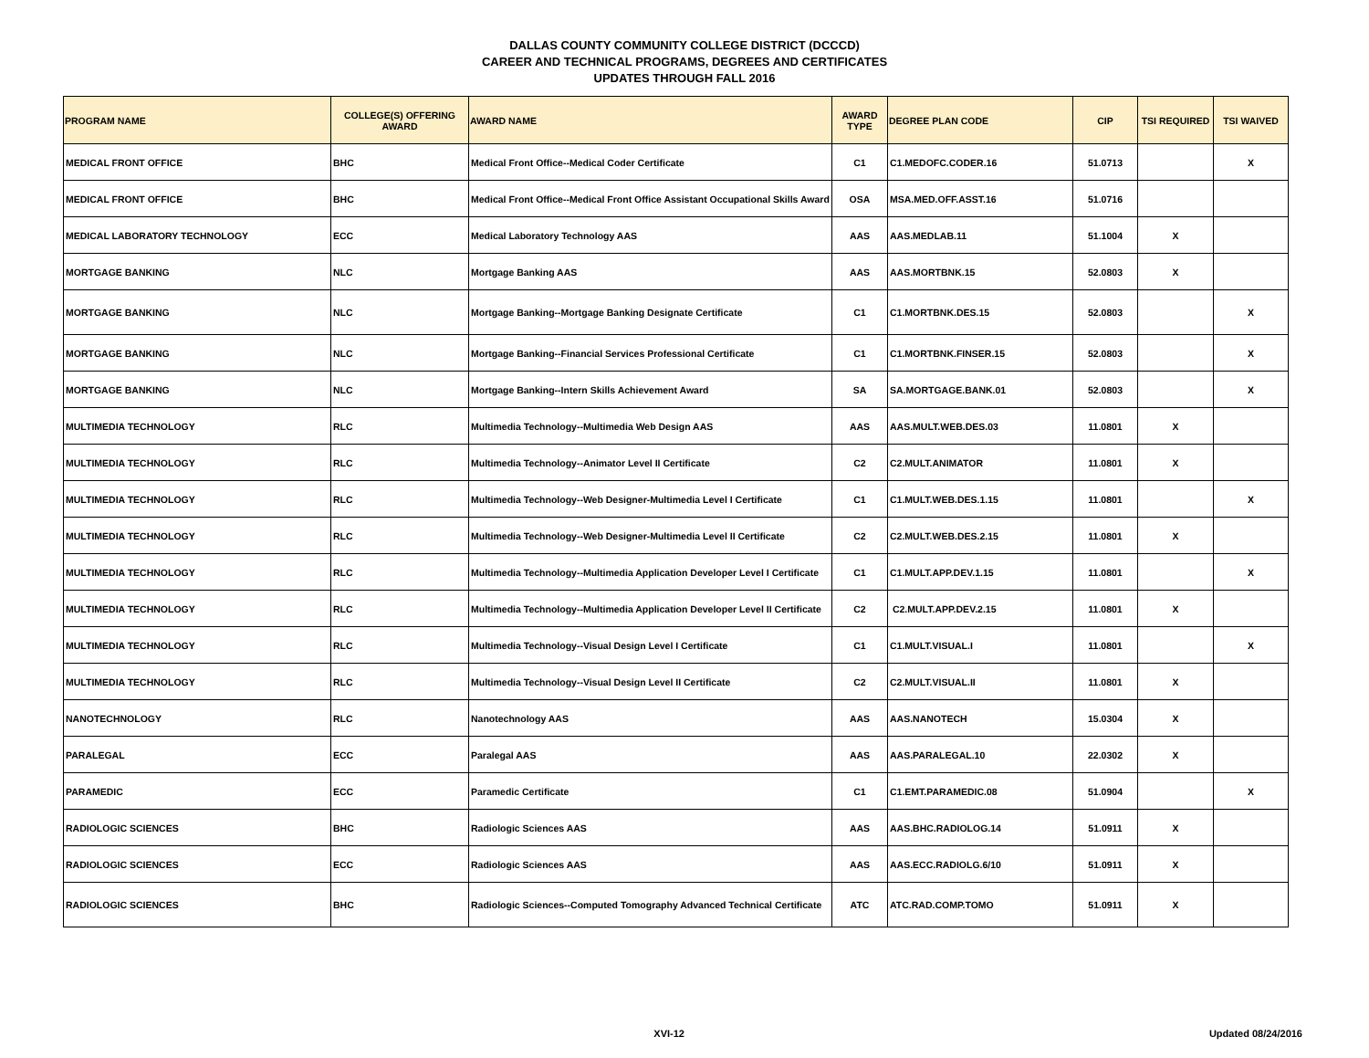DALLAS COUNTY COMMUNITY COLLEGE DISTRICT (DCCCD)
CAREER AND TECHNICAL PROGRAMS, DEGREES AND CERTIFICATES
UPDATES THROUGH FALL 2016
| PROGRAM NAME | COLLEGE(S) OFFERING AWARD | AWARD NAME | AWARD TYPE | DEGREE PLAN CODE | CIP | TSI REQUIRED | TSI WAIVED |
| --- | --- | --- | --- | --- | --- | --- | --- |
| MEDICAL FRONT OFFICE | BHC | Medical Front Office--Medical Coder Certificate | C1 | C1.MEDOFC.CODER.16 | 51.0713 | | X |
| MEDICAL FRONT OFFICE | BHC | Medical Front Office--Medical Front Office Assistant Occupational Skills Award | OSA | MSA.MED.OFF.ASST.16 | 51.0716 | | |
| MEDICAL LABORATORY TECHNOLOGY | ECC | Medical Laboratory Technology AAS | AAS | AAS.MEDLAB.11 | 51.1004 | X | |
| MORTGAGE BANKING | NLC | Mortgage Banking AAS | AAS | AAS.MORTBNK.15 | 52.0803 | X | |
| MORTGAGE BANKING | NLC | Mortgage Banking--Mortgage Banking Designate Certificate | C1 | C1.MORTBNK.DES.15 | 52.0803 | | X |
| MORTGAGE BANKING | NLC | Mortgage Banking--Financial Services Professional Certificate | C1 | C1.MORTBNK.FINSER.15 | 52.0803 | | X |
| MORTGAGE BANKING | NLC | Mortgage Banking--Intern Skills Achievement Award | SA | SA.MORTGAGE.BANK.01 | 52.0803 | | X |
| MULTIMEDIA TECHNOLOGY | RLC | Multimedia Technology--Multimedia Web Design AAS | AAS | AAS.MULT.WEB.DES.03 | 11.0801 | X | |
| MULTIMEDIA TECHNOLOGY | RLC | Multimedia Technology--Animator Level II Certificate | C2 | C2.MULT.ANIMATOR | 11.0801 | X | |
| MULTIMEDIA TECHNOLOGY | RLC | Multimedia Technology--Web Designer-Multimedia Level I Certificate | C1 | C1.MULT.WEB.DES.1.15 | 11.0801 | | X |
| MULTIMEDIA TECHNOLOGY | RLC | Multimedia Technology--Web Designer-Multimedia Level II Certificate | C2 | C2.MULT.WEB.DES.2.15 | 11.0801 | X | |
| MULTIMEDIA TECHNOLOGY | RLC | Multimedia Technology--Multimedia Application Developer Level I Certificate | C1 | C1.MULT.APP.DEV.1.15 | 11.0801 | | X |
| MULTIMEDIA TECHNOLOGY | RLC | Multimedia Technology--Multimedia Application Developer Level II Certificate | C2 | C2.MULT.APP.DEV.2.15 | 11.0801 | X | |
| MULTIMEDIA TECHNOLOGY | RLC | Multimedia Technology--Visual Design Level I Certificate | C1 | C1.MULT.VISUAL.I | 11.0801 | | X |
| MULTIMEDIA TECHNOLOGY | RLC | Multimedia Technology--Visual Design Level II Certificate | C2 | C2.MULT.VISUAL.II | 11.0801 | X | |
| NANOTECHNOLOGY | RLC | Nanotechnology AAS | AAS | AAS.NANOTECH | 15.0304 | X | |
| PARALEGAL | ECC | Paralegal AAS | AAS | AAS.PARALEGAL.10 | 22.0302 | X | |
| PARAMEDIC | ECC | Paramedic Certificate | C1 | C1.EMT.PARAMEDIC.08 | 51.0904 | | X |
| RADIOLOGIC SCIENCES | BHC | Radiologic Sciences AAS | AAS | AAS.BHC.RADIOLOG.14 | 51.0911 | X | |
| RADIOLOGIC SCIENCES | ECC | Radiologic Sciences AAS | AAS | AAS.ECC.RADIOLG.6/10 | 51.0911 | X | |
| RADIOLOGIC SCIENCES | BHC | Radiologic Sciences--Computed Tomography Advanced Technical Certificate | ATC | ATC.RAD.COMP.TOMO | 51.0911 | X | |
XVI-12 Updated 08/24/2016